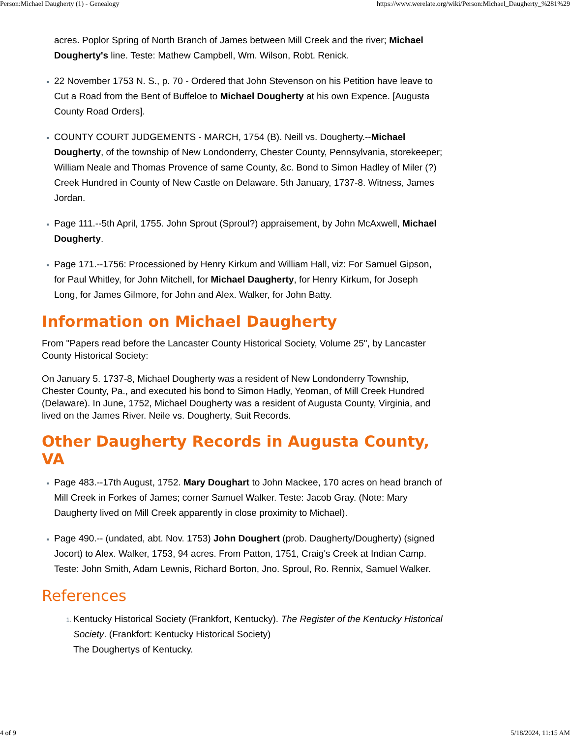Person:Michael Daugherty (1) - Genealogy https://www.werelate.org/wiki/Person:Michael_Daugherty_%281%29
acres. Poplor Spring of North Branch of James between Mill Creek and the river; Michael Dougherty's line. Teste: Mathew Campbell, Wm. Wilson, Robt. Renick.
22 November 1753 N. S., p. 70 - Ordered that John Stevenson on his Petition have leave to Cut a Road from the Bent of Buffeloe to Michael Dougherty at his own Expence. [Augusta County Road Orders].
COUNTY COURT JUDGEMENTS - MARCH, 1754 (B). Neill vs. Dougherty.--Michael Dougherty, of the township of New Londonderry, Chester County, Pennsylvania, storekeeper; William Neale and Thomas Provence of same County, &c. Bond to Simon Hadley of Miler (?) Creek Hundred in County of New Castle on Delaware. 5th January, 1737-8. Witness, James Jordan.
Page 111.--5th April, 1755. John Sprout (Sproul?) appraisement, by John McAxwell, Michael Dougherty.
Page 171.--1756: Processioned by Henry Kirkum and William Hall, viz: For Samuel Gipson, for Paul Whitley, for John Mitchell, for Michael Daugherty, for Henry Kirkum, for Joseph Long, for James Gilmore, for John and Alex. Walker, for John Batty.
Information on Michael Daugherty
From "Papers read before the Lancaster County Historical Society, Volume 25", by Lancaster County Historical Society:
On January 5. 1737-8, Michael Dougherty was a resident of New Londonderry Township, Chester County, Pa., and executed his bond to Simon Hadly, Yeoman, of Mill Creek Hundred (Delaware). In June, 1752, Michael Dougherty was a resident of Augusta County, Virginia, and lived on the James River. Neile vs. Dougherty, Suit Records.
Other Daugherty Records in Augusta County, VA
Page 483.--17th August, 1752. Mary Doughart to John Mackee, 170 acres on head branch of Mill Creek in Forkes of James; corner Samuel Walker. Teste: Jacob Gray. (Note: Mary Daugherty lived on Mill Creek apparently in close proximity to Michael).
Page 490.-- (undated, abt. Nov. 1753) John Doughert (prob. Daugherty/Dougherty) (signed Jocort) to Alex. Walker, 1753, 94 acres. From Patton, 1751, Craig's Creek at Indian Camp. Teste: John Smith, Adam Lewnis, Richard Borton, Jno. Sproul, Ro. Rennix, Samuel Walker.
References
Kentucky Historical Society (Frankfort, Kentucky). The Register of the Kentucky Historical Society. (Frankfort: Kentucky Historical Society)
The Doughertys of Kentucky.
4 of 9 5/18/2024, 11:15 AM